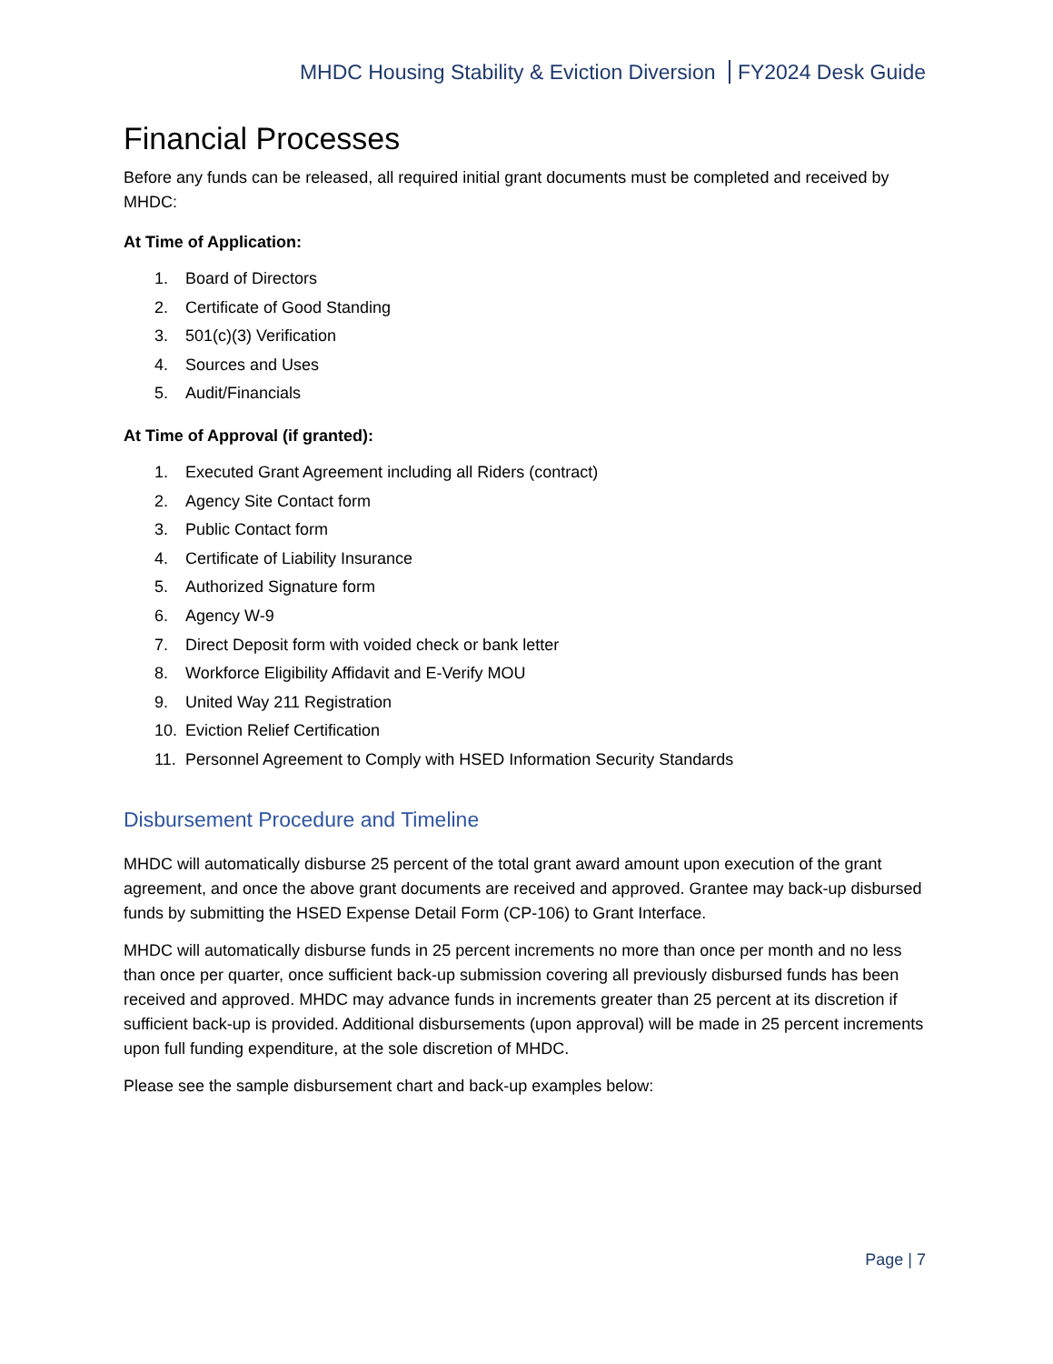MHDC Housing Stability & Eviction Diversion FY2024 Desk Guide
Financial Processes
Before any funds can be released, all required initial grant documents must be completed and received by MHDC:
At Time of Application:
1. Board of Directors
2. Certificate of Good Standing
3. 501(c)(3) Verification
4. Sources and Uses
5. Audit/Financials
At Time of Approval (if granted):
1. Executed Grant Agreement including all Riders (contract)
2. Agency Site Contact form
3. Public Contact form
4. Certificate of Liability Insurance
5. Authorized Signature form
6. Agency W-9
7. Direct Deposit form with voided check or bank letter
8. Workforce Eligibility Affidavit and E-Verify MOU
9. United Way 211 Registration
10. Eviction Relief Certification
11. Personnel Agreement to Comply with HSED Information Security Standards
Disbursement Procedure and Timeline
MHDC will automatically disburse 25 percent of the total grant award amount upon execution of the grant agreement, and once the above grant documents are received and approved. Grantee may back-up disbursed funds by submitting the HSED Expense Detail Form (CP-106) to Grant Interface.
MHDC will automatically disburse funds in 25 percent increments no more than once per month and no less than once per quarter, once sufficient back-up submission covering all previously disbursed funds has been received and approved. MHDC may advance funds in increments greater than 25 percent at its discretion if sufficient back-up is provided. Additional disbursements (upon approval) will be made in 25 percent increments upon full funding expenditure, at the sole discretion of MHDC.
Please see the sample disbursement chart and back-up examples below:
Page | 7